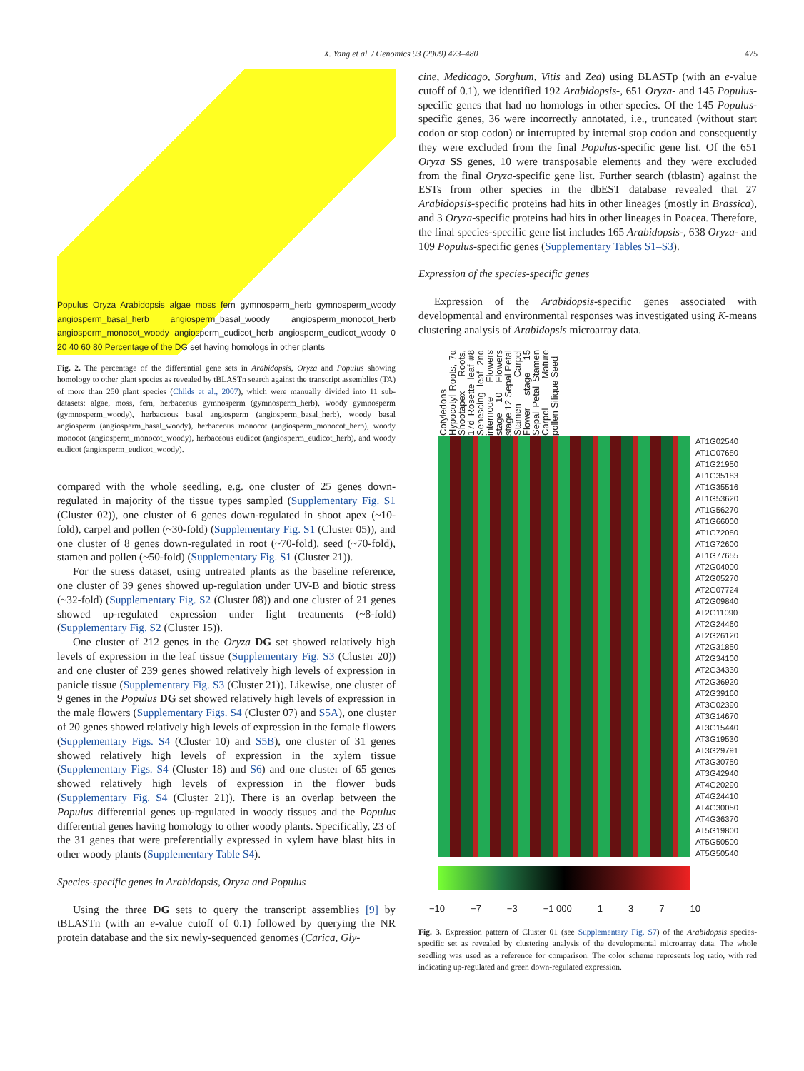X. Yang et al. / Genomics 93 (2009) 473–480 475
Populus Oryza Arabidopsis algae moss fern gymnosperm_herb gymnosperm_woody angiosperm_basal_herb angiosperm_basal_woody angiosperm_monocot_herb angiosperm_monocot_woody angiosperm_eudicot_herb angiosperm_eudicot_woody 0 20 40 60 80 Percentage of the DG set having homologs in other plants
Fig. 2. The percentage of the differential gene sets in Arabidopsis, Oryza and Populus showing homology to other plant species as revealed by tBLASTn search against the transcript assemblies (TA) of more than 250 plant species (Childs et al., 2007), which were manually divided into 11 sub-datasets: algae, moss, fern, herbaceous gymnosperm (gymnosperm_herb), woody gymnosperm (gymnosperm_woody), herbaceous basal angiosperm (angiosperm_basal_herb), woody basal angiosperm (angiosperm_basal_woody), herbaceous monocot (angiosperm_monocot_herb), woody monocot (angiosperm_monocot_woody), herbaceous eudicot (angiosperm_eudicot_herb), and woody eudicot (angiosperm_eudicot_woody).
compared with the whole seedling, e.g. one cluster of 25 genes down-regulated in majority of the tissue types sampled (Supplementary Fig. S1 (Cluster 02)), one cluster of 6 genes down-regulated in shoot apex (~10-fold), carpel and pollen (~30-fold) (Supplementary Fig. S1 (Cluster 05)), and one cluster of 8 genes down-regulated in root (~70-fold), seed (~70-fold), stamen and pollen (~50-fold) (Supplementary Fig. S1 (Cluster 21)).
For the stress dataset, using untreated plants as the baseline reference, one cluster of 39 genes showed up-regulation under UV-B and biotic stress (~32-fold) (Supplementary Fig. S2 (Cluster 08)) and one cluster of 21 genes showed up-regulated expression under light treatments (~8-fold) (Supplementary Fig. S2 (Cluster 15)).
One cluster of 212 genes in the Oryza DG set showed relatively high levels of expression in the leaf tissue (Supplementary Fig. S3 (Cluster 20)) and one cluster of 239 genes showed relatively high levels of expression in panicle tissue (Supplementary Fig. S3 (Cluster 21)). Likewise, one cluster of 9 genes in the Populus DG set showed relatively high levels of expression in the male flowers (Supplementary Figs. S4 (Cluster 07) and S5A), one cluster of 20 genes showed relatively high levels of expression in the female flowers (Supplementary Figs. S4 (Cluster 10) and S5B), one cluster of 31 genes showed relatively high levels of expression in the xylem tissue (Supplementary Figs. S4 (Cluster 18) and S6) and one cluster of 65 genes showed relatively high levels of expression in the flower buds (Supplementary Fig. S4 (Cluster 21)). There is an overlap between the Populus differential genes up-regulated in woody tissues and the Populus differential genes having homology to other woody plants. Specifically, 23 of the 31 genes that were preferentially expressed in xylem have blast hits in other woody plants (Supplementary Table S4).
Species-specific genes in Arabidopsis, Oryza and Populus
Using the three DG sets to query the transcript assemblies [9] by tBLASTn (with an e-value cutoff of 0.1) followed by querying the NR protein database and the six newly-sequenced genomes (Carica, Gly-
cine, Medicago, Sorghum, Vitis and Zea) using BLASTp (with an e-value cutoff of 0.1), we identified 192 Arabidopsis-, 651 Oryza- and 145 Populus-specific genes that had no homologs in other species. Of the 145 Populus-specific genes, 36 were incorrectly annotated, i.e., truncated (without start codon or stop codon) or interrupted by internal stop codon and consequently they were excluded from the final Populus-specific gene list. Of the 651 Oryza SS genes, 10 were transposable elements and they were excluded from the final Oryza-specific gene list. Further search (tblastn) against the ESTs from other species in the dbEST database revealed that 27 Arabidopsis-specific proteins had hits in other lineages (mostly in Brassica), and 3 Oryza-specific proteins had hits in other lineages in Poacea. Therefore, the final species-specific gene list includes 165 Arabidopsis-, 638 Oryza- and 109 Populus-specific genes (Supplementary Tables S1–S3).
Expression of the species-specific genes
Expression of the Arabidopsis-specific genes associated with developmental and environmental responses was investigated using K-means clustering analysis of Arabidopsis microarray data.
Cotyledons Hypocotyl Roots, 7d Shootapex Roots, 17d Rosette leaf #8 Senescing leaf 2nd internode Flowers stage 10 Flowers stage 12 Sepal Petal Stamen Carpel Flower stage 15 Sepal Petal Stamen Carpel Mature pollen Silique Seed
AT1G02540
AT1G07680
AT1G21950
AT1G35183
AT1G35516
AT1G53620
AT1G56270
AT1G66000
AT1G72080
AT1G72600
AT1G77655
AT2G04000
AT2G05270
AT2G07724
AT2G09840
AT2G11090
AT2G24460
AT2G26120
AT2G31850
AT2G34100
AT2G34330
AT2G36920
AT2G39160
AT3G02390
AT3G14670
AT3G15440
AT3G19530
AT3G29791
AT3G30750
AT3G42940
AT4G20290
AT4G24410
AT4G30050
AT4G36370
AT5G19800
AT5G50500
AT5G50540
−10 −7 −3 −1 000 1 3 7 10
Fig. 3. Expression pattern of Cluster 01 (see Supplementary Fig. S7) of the Arabidopsis species-specific set as revealed by clustering analysis of the developmental microarray data. The whole seedling was used as a reference for comparison. The color scheme represents log ratio, with red indicating up-regulated and green down-regulated expression.